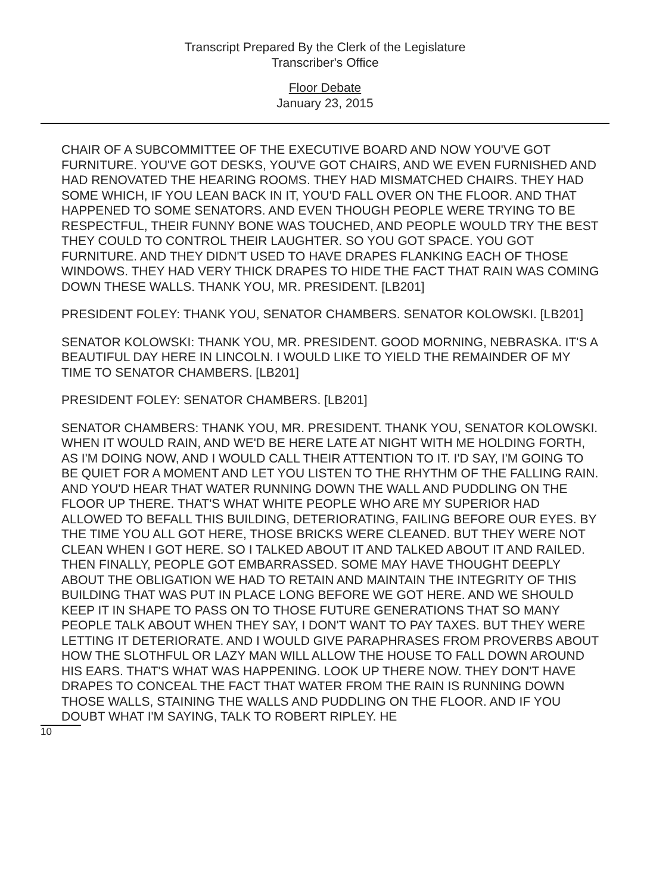Transcript Prepared By the Clerk of the Legislature
Transcriber's Office
Floor Debate
January 23, 2015
CHAIR OF A SUBCOMMITTEE OF THE EXECUTIVE BOARD AND NOW YOU'VE GOT FURNITURE. YOU'VE GOT DESKS, YOU'VE GOT CHAIRS, AND WE EVEN FURNISHED AND HAD RENOVATED THE HEARING ROOMS. THEY HAD MISMATCHED CHAIRS. THEY HAD SOME WHICH, IF YOU LEAN BACK IN IT, YOU'D FALL OVER ON THE FLOOR. AND THAT HAPPENED TO SOME SENATORS. AND EVEN THOUGH PEOPLE WERE TRYING TO BE RESPECTFUL, THEIR FUNNY BONE WAS TOUCHED, AND PEOPLE WOULD TRY THE BEST THEY COULD TO CONTROL THEIR LAUGHTER. SO YOU GOT SPACE. YOU GOT FURNITURE. AND THEY DIDN'T USED TO HAVE DRAPES FLANKING EACH OF THOSE WINDOWS. THEY HAD VERY THICK DRAPES TO HIDE THE FACT THAT RAIN WAS COMING DOWN THESE WALLS. THANK YOU, MR. PRESIDENT. [LB201]
PRESIDENT FOLEY: THANK YOU, SENATOR CHAMBERS. SENATOR KOLOWSKI. [LB201]
SENATOR KOLOWSKI: THANK YOU, MR. PRESIDENT. GOOD MORNING, NEBRASKA. IT'S A BEAUTIFUL DAY HERE IN LINCOLN. I WOULD LIKE TO YIELD THE REMAINDER OF MY TIME TO SENATOR CHAMBERS. [LB201]
PRESIDENT FOLEY: SENATOR CHAMBERS. [LB201]
SENATOR CHAMBERS: THANK YOU, MR. PRESIDENT. THANK YOU, SENATOR KOLOWSKI. WHEN IT WOULD RAIN, AND WE'D BE HERE LATE AT NIGHT WITH ME HOLDING FORTH, AS I'M DOING NOW, AND I WOULD CALL THEIR ATTENTION TO IT. I'D SAY, I'M GOING TO BE QUIET FOR A MOMENT AND LET YOU LISTEN TO THE RHYTHM OF THE FALLING RAIN. AND YOU'D HEAR THAT WATER RUNNING DOWN THE WALL AND PUDDLING ON THE FLOOR UP THERE. THAT'S WHAT WHITE PEOPLE WHO ARE MY SUPERIOR HAD ALLOWED TO BEFALL THIS BUILDING, DETERIORATING, FAILING BEFORE OUR EYES. BY THE TIME YOU ALL GOT HERE, THOSE BRICKS WERE CLEANED. BUT THEY WERE NOT CLEAN WHEN I GOT HERE. SO I TALKED ABOUT IT AND TALKED ABOUT IT AND RAILED. THEN FINALLY, PEOPLE GOT EMBARRASSED. SOME MAY HAVE THOUGHT DEEPLY ABOUT THE OBLIGATION WE HAD TO RETAIN AND MAINTAIN THE INTEGRITY OF THIS BUILDING THAT WAS PUT IN PLACE LONG BEFORE WE GOT HERE. AND WE SHOULD KEEP IT IN SHAPE TO PASS ON TO THOSE FUTURE GENERATIONS THAT SO MANY PEOPLE TALK ABOUT WHEN THEY SAY, I DON'T WANT TO PAY TAXES. BUT THEY WERE LETTING IT DETERIORATE. AND I WOULD GIVE PARAPHRASES FROM PROVERBS ABOUT HOW THE SLOTHFUL OR LAZY MAN WILL ALLOW THE HOUSE TO FALL DOWN AROUND HIS EARS. THAT'S WHAT WAS HAPPENING. LOOK UP THERE NOW. THEY DON'T HAVE DRAPES TO CONCEAL THE FACT THAT WATER FROM THE RAIN IS RUNNING DOWN THOSE WALLS, STAINING THE WALLS AND PUDDLING ON THE FLOOR. AND IF YOU DOUBT WHAT I'M SAYING, TALK TO ROBERT RIPLEY. HE
10